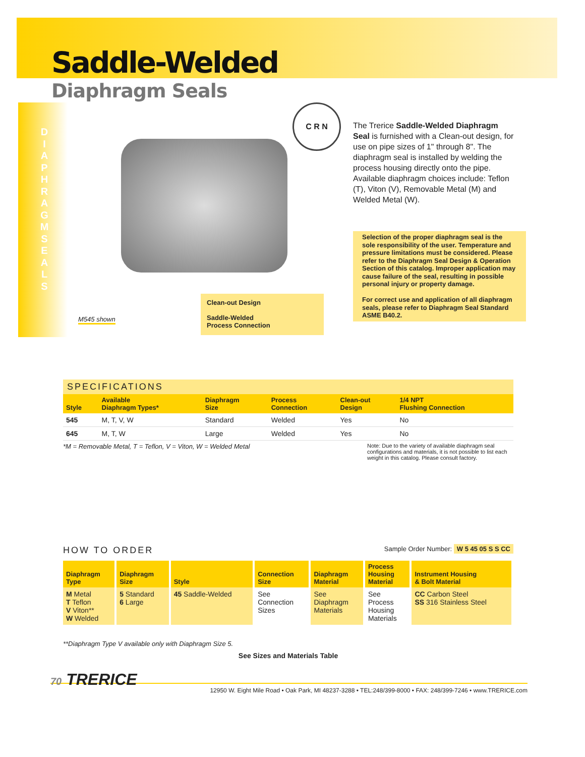Saddle-Welded
Diaphragm Seals
D I A P H R A G M S E A L S
C R N
The Trerice Saddle-Welded Diaphragm Seal is furnished with a Clean-out design, for use on pipe sizes of 1" through 8". The diaphragm seal is installed by welding the process housing directly onto the pipe. Available diaphragm choices include: Teflon (T), Viton (V), Removable Metal (M) and Welded Metal (W).
Selection of the proper diaphragm seal is the sole responsibility of the user. Temperature and pressure limitations must be considered. Please refer to the Diaphragm Seal Design & Operation Section of this catalog. Improper application may cause failure of the seal, resulting in possible personal injury or property damage.
For correct use and application of all diaphragm seals, please refer to Diaphragm Seal Standard ASME B40.2.
M545 shown
Clean-out Design
Saddle-Welded
Process Connection
SPECIFICATIONS
| Style | Available Diaphragm Types* | Diaphragm Size | Process Connection | Clean-out Design | 1/4 NPT Flushing Connection |
| --- | --- | --- | --- | --- | --- |
| 545 | M, T, V, W | Standard | Welded | Yes | No |
| 645 | M, T, W | Large | Welded | Yes | No |
*M = Removable Metal, T = Teflon, V = Viton, W = Welded Metal Note: Due to the variety of available diaphragm seal configurations and materials, it is not possible to list each weight in this catalog. Please consult factory.
HOW TO ORDER
Sample Order Number: W 5 45 05 S S CC
| Diaphragm Type | Diaphragm Size | Style | Connection Size | Diaphragm Material | Process Housing Material | Instrument Housing & Bolt Material |
| --- | --- | --- | --- | --- | --- | --- |
| M Metal T Teflon V Viton** W Welded | 5 Standard 6 Large | 45 Saddle-Welded | See Connection Sizes | See Diaphragm Materials | See Process Housing Materials | CC Carbon Steel SS 316 Stainless Steel |
**Diaphragm Type V available only with Diaphragm Size 5.
See Sizes and Materials Table
70 TRERICE
12950 W. Eight Mile Road • Oak Park, MI 48237-3288 • TEL:248/399-8000 • FAX: 248/399-7246 • www.TRERICE.com